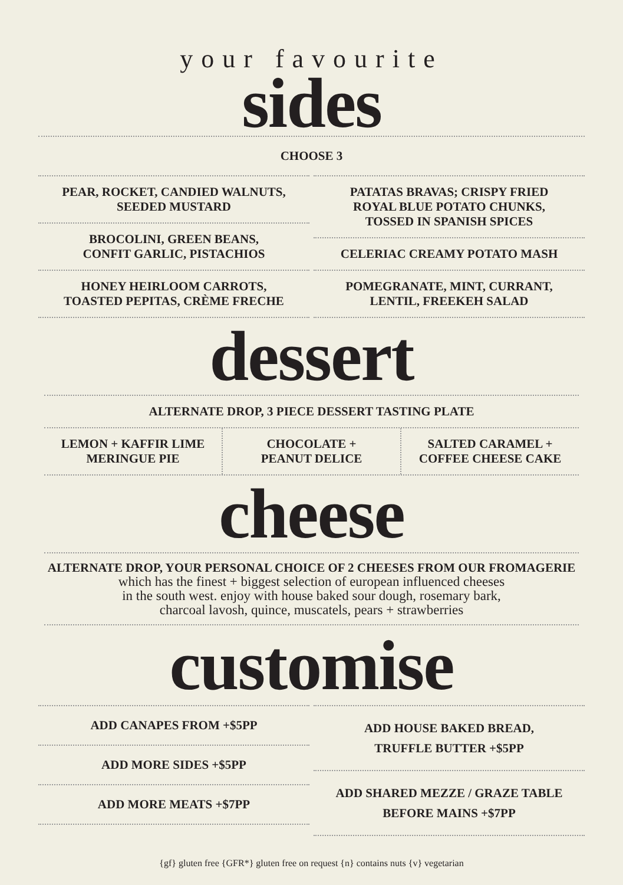your favourite
sides
CHOOSE 3
PEAR, ROCKET, CANDIED WALNUTS,
SEEDED MUSTARD
BROCOLINI, GREEN BEANS,
CONFIT GARLIC, PISTACHIOS
HONEY HEIRLOOM CARROTS,
TOASTED PEPITAS, CRÈME FRECHE
PATATAS BRAVAS; CRISPY FRIED
ROYAL BLUE POTATO CHUNKS,
TOSSED IN SPANISH SPICES
CELERIAC CREAMY POTATO MASH
POMEGRANATE, MINT, CURRANT,
LENTIL, FREEKEH SALAD
dessert
ALTERNATE DROP, 3 PIECE DESSERT TASTING PLATE
LEMON + KAFFIR LIME
MERINGUE PIE
CHOCOLATE +
PEANUT DELICE
SALTED CARAMEL +
COFFEE CHEESE CAKE
cheese
ALTERNATE DROP, YOUR PERSONAL CHOICE OF 2 CHEESES FROM OUR FROMAGERIE
which has the finest + biggest selection of european influenced cheeses
in the south west. enjoy with house baked sour dough, rosemary bark,
charcoal lavosh, quince, muscatels, pears + strawberries
customise
ADD CANAPES FROM +$5PP
ADD MORE SIDES +$5PP
ADD MORE MEATS +$7PP
ADD HOUSE BAKED BREAD,
TRUFFLE BUTTER +$5PP
ADD SHARED MEZZE / GRAZE TABLE
BEFORE MAINS +$7PP
{gf} gluten free {GFR*} gluten free on request {n} contains nuts {v} vegetarian